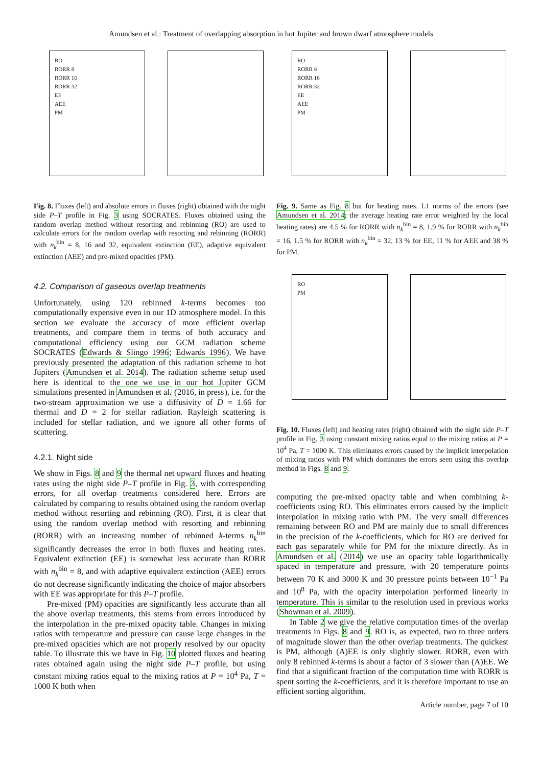Amundsen et al.: Treatment of overlapping absorption in hot Jupiter and brown dwarf atmosphere models
RO
RORR 8
RORR 16
RORR 32
EE
AEE
PM
Fig. 8. Fluxes (left) and absolute errors in fluxes (right) obtained with the night side P–T profile in Fig. 3 using SOCRATES. Fluxes obtained using the random overlap method without resorting and rebinning (RO) are used to calculate errors for the random overlap with resorting and rebinning (RORR) with n<sub>k</sub><sup>bin</sup> = 8, 16 and 32, equivalent extinction (EE), adaptive equivalent extinction (AEE) and pre-mixed opacities (PM).
4.2. Comparison of gaseous overlap treatments
Unfortunately, using 120 rebinned k-terms becomes too computationally expensive even in our 1D atmosphere model. In this section we evaluate the accuracy of more efficient overlap treatments, and compare them in terms of both accuracy and computational efficiency using our GCM radiation scheme SOCRATES (Edwards & Slingo 1996; Edwards 1996). We have previously presented the adaptation of this radiation scheme to hot Jupiters (Amundsen et al. 2014). The radiation scheme setup used here is identical to the one we use in our hot Jupiter GCM simulations presented in Amundsen et al. (2016, in press), i.e. for the two-stream approximation we use a diffusivity of D = 1.66 for thermal and D = 2 for stellar radiation. Rayleigh scattering is included for stellar radiation, and we ignore all other forms of scattering.
4.2.1. Night side
We show in Figs. 8 and 9 the thermal net upward fluxes and heating rates using the night side P–T profile in Fig. 3, with corresponding errors, for all overlap treatments considered here. Errors are calculated by comparing to results obtained using the random overlap method without resorting and rebinning (RO). First, it is clear that using the random overlap method with resorting and rebinning (RORR) with an increasing number of rebinned k-terms n<sub>k</sub><sup>bin</sup> significantly decreases the error in both fluxes and heating rates. Equivalent extinction (EE) is somewhat less accurate than RORR with n<sub>k</sub><sup>bin</sup> = 8, and with adaptive equivalent extinction (AEE) errors do not decrease significantly indicating the choice of major absorbers with EE was appropriate for this P–T profile.
Pre-mixed (PM) opacities are significantly less accurate than all the above overlap treatments, this stems from errors introduced by the interpolation in the pre-mixed opacity table. Changes in mixing ratios with temperature and pressure can cause large changes in the pre-mixed opacities which are not properly resolved by our opacity table. To illustrate this we have in Fig. 10 plotted fluxes and heating rates obtained again using the night side P–T profile, but using constant mixing ratios equal to the mixing ratios at P = 10<sup>4</sup> Pa, T = 1000 K both when
RO
RORR 8
RORR 16
RORR 32
EE
AEE
PM
Fig. 9. Same as Fig. 8 but for heating rates. L1 norms of the errors (see Amundsen et al. 2014; the average heating rate error weighted by the local heating rates) are 4.5 % for RORR with n<sub>k</sub><sup>bin</sup> = 8, 1.9 % for RORR with n<sub>k</sub><sup>bin</sup> = 16, 1.5 % for RORR with n<sub>k</sub><sup>bin</sup> = 32, 13 % for EE, 11 % for AEE and 38 % for PM.
RO
PM
Fig. 10. Fluxes (left) and heating rates (right) obtained with the night side P–T profile in Fig. 3 using constant mixing ratios equal to the mixing ratios at P = 10<sup>4</sup> Pa, T = 1000 K. This eliminates errors caused by the implicit interpolation of mixing ratios with PM which dominates the errors seen using this overlap method in Figs. 8 and 9.
computing the pre-mixed opacity table and when combining k-coefficients using RO. This eliminates errors caused by the implicit interpolation in mixing ratio with PM. The very small differences remaining between RO and PM are mainly due to small differences in the precision of the k-coefficients, which for RO are derived for each gas separately while for PM for the mixture directly. As in Amundsen et al. (2014) we use an opacity table logarithmically spaced in temperature and pressure, with 20 temperature points between 70 K and 3000 K and 30 pressure points between 10<sup>−1</sup> Pa and 10<sup>8</sup> Pa, with the opacity interpolation performed linearly in temperature. This is similar to the resolution used in previous works (Showman et al. 2009).
In Table 2 we give the relative computation times of the overlap treatments in Figs. 8 and 9. RO is, as expected, two to three orders of magnitude slower than the other overlap treatments. The quickest is PM, although (A)EE is only slightly slower. RORR, even with only 8 rebinned k-terms is about a factor of 3 slower than (A)EE. We find that a significant fraction of the computation time with RORR is spent sorting the k-coefficients, and it is therefore important to use an efficient sorting algorithm.
Article number, page 7 of 10